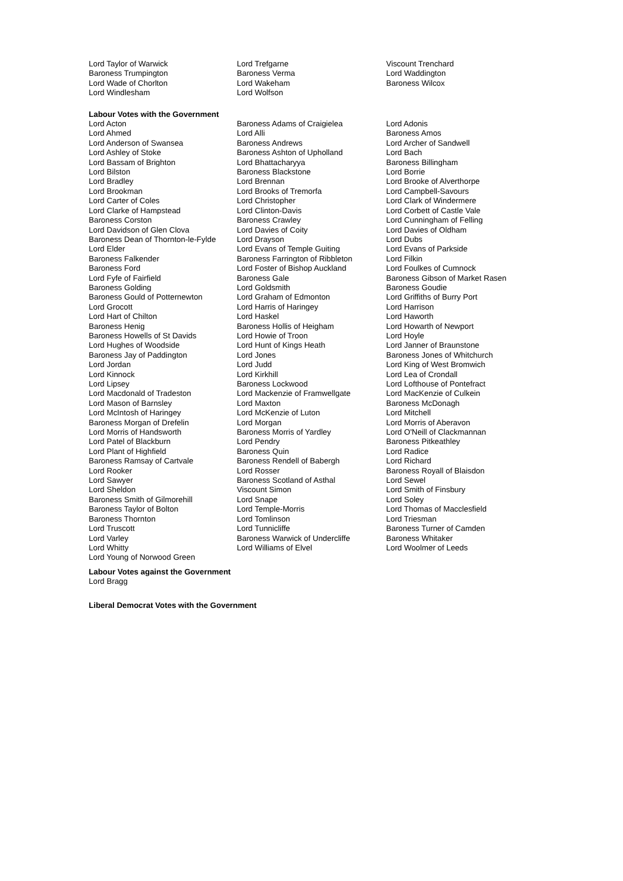| Lord Taylor of Warwick | Lord Trefgarne | Viscount Trenchard |
| Baroness Trumpington | Baroness Verma | Lord Waddington |
| Lord Wade of Chorlton | Lord Wakeham | Baroness Wilcox |
| Lord Windlesham | Lord Wolfson | |
Labour Votes with the Government
| Lord Acton | Baroness Adams of Craigielea | Lord Adonis |
| Lord Ahmed | Lord Alli | Baroness Amos |
| Lord Anderson of Swansea | Baroness Andrews | Lord Archer of Sandwell |
| Lord Ashley of Stoke | Baroness Ashton of Upholland | Lord Bach |
| Lord Bassam of Brighton | Lord Bhattacharyya | Baroness Billingham |
| Lord Bilston | Baroness Blackstone | Lord Borrie |
| Lord Bradley | Lord Brennan | Lord Brooke of Alverthorpe |
| Lord Brookman | Lord Brooks of Tremorfa | Lord Campbell-Savours |
| Lord Carter of Coles | Lord Christopher | Lord Clark of Windermere |
| Lord Clarke of Hampstead | Lord Clinton-Davis | Lord Corbett of Castle Vale |
| Baroness Corston | Baroness Crawley | Lord Cunningham of Felling |
| Lord Davidson of Glen Clova | Lord Davies of Coity | Lord Davies of Oldham |
| Baroness Dean of Thornton-le-Fylde | Lord Drayson | Lord Dubs |
| Lord Elder | Lord Evans of Temple Guiting | Lord Evans of Parkside |
| Baroness Falkender | Baroness Farrington of Ribbleton | Lord Filkin |
| Baroness Ford | Lord Foster of Bishop Auckland | Lord Foulkes of Cumnock |
| Lord Fyfe of Fairfield | Baroness Gale | Baroness Gibson of Market Rasen |
| Baroness Golding | Lord Goldsmith | Baroness Goudie |
| Baroness Gould of Potternewton | Lord Graham of Edmonton | Lord Griffiths of Burry Port |
| Lord Grocott | Lord Harris of Haringey | Lord Harrison |
| Lord Hart of Chilton | Lord Haskel | Lord Haworth |
| Baroness Henig | Baroness Hollis of Heigham | Lord Howarth of Newport |
| Baroness Howells of St Davids | Lord Howie of Troon | Lord Hoyle |
| Lord Hughes of Woodside | Lord Hunt of Kings Heath | Lord Janner of Braunstone |
| Baroness Jay of Paddington | Lord Jones | Baroness Jones of Whitchurch |
| Lord Jordan | Lord Judd | Lord King of West Bromwich |
| Lord Kinnock | Lord Kirkhill | Lord Lea of Crondall |
| Lord Lipsey | Baroness Lockwood | Lord Lofthouse of Pontefract |
| Lord Macdonald of Tradeston | Lord Mackenzie of Framwellgate | Lord MacKenzie of Culkein |
| Lord Mason of Barnsley | Lord Maxton | Baroness McDonagh |
| Lord McIntosh of Haringey | Lord McKenzie of Luton | Lord Mitchell |
| Baroness Morgan of Drefelin | Lord Morgan | Lord Morris of Aberavon |
| Lord Morris of Handsworth | Baroness Morris of Yardley | Lord O'Neill of Clackmannan |
| Lord Patel of Blackburn | Lord Pendry | Baroness Pitkeathley |
| Lord Plant of Highfield | Baroness Quin | Lord Radice |
| Baroness Ramsay of Cartvale | Baroness Rendell of Babergh | Lord Richard |
| Lord Rooker | Lord Rosser | Baroness Royall of Blaisdon |
| Lord Sawyer | Baroness Scotland of Asthal | Lord Sewel |
| Lord Sheldon | Viscount Simon | Lord Smith of Finsbury |
| Baroness Smith of Gilmorehill | Lord Snape | Lord Soley |
| Baroness Taylor of Bolton | Lord Temple-Morris | Lord Thomas of Macclesfield |
| Baroness Thornton | Lord Tomlinson | Lord Triesman |
| Lord Truscott | Lord Tunnicliffe | Baroness Turner of Camden |
| Lord Varley | Baroness Warwick of Undercliffe | Baroness Whitaker |
| Lord Whitty | Lord Williams of Elvel | Lord Woolmer of Leeds |
| Lord Young of Norwood Green | | |
Labour Votes against the Government
Lord Bragg
Liberal Democrat Votes with the Government